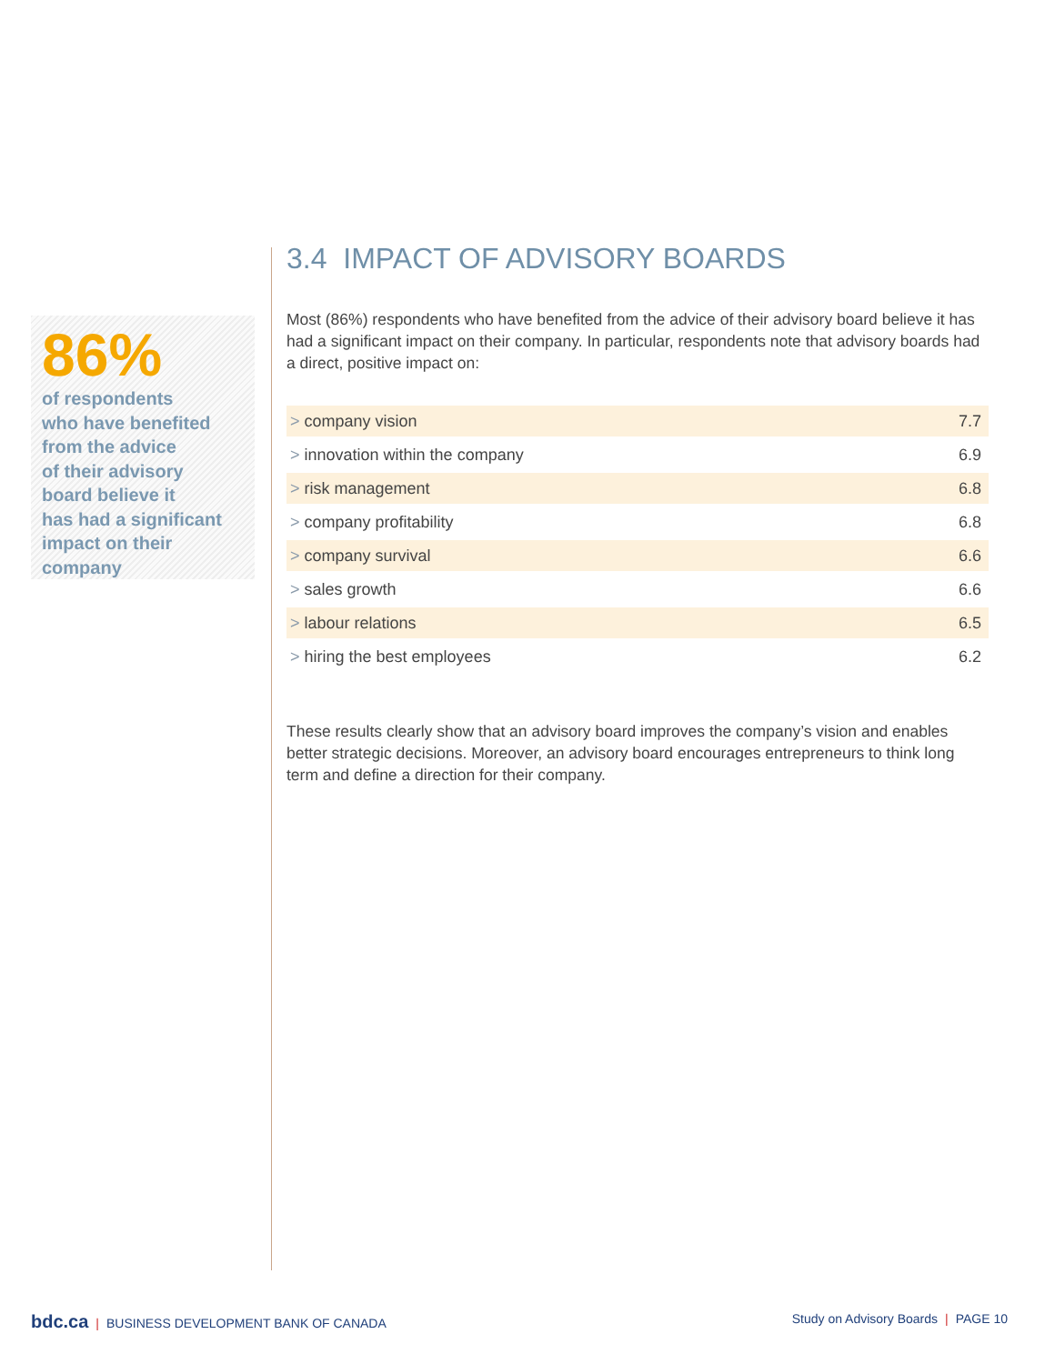86%
of respondents
who have benefited
from the advice
of their advisory
board believe it
has had a significant
impact on their
company
3.4 IMPACT OF ADVISORY BOARDS
Most (86%) respondents who have benefited from the advice of their advisory board believe it has had a significant impact on their company. In particular, respondents note that advisory boards had a direct, positive impact on:
| > company vision | 7.7 |
| > innovation within the company | 6.9 |
| > risk management | 6.8 |
| > company profitability | 6.8 |
| > company survival | 6.6 |
| > sales growth | 6.6 |
| > labour relations | 6.5 |
| > hiring the best employees | 6.2 |
These results clearly show that an advisory board improves the company’s vision and enables better strategic decisions. Moreover, an advisory board encourages entrepreneurs to think long term and define a direction for their company.
bdc.ca | BUSINESS DEVELOPMENT BANK OF CANADA
Study on Advisory Boards | PAGE 10